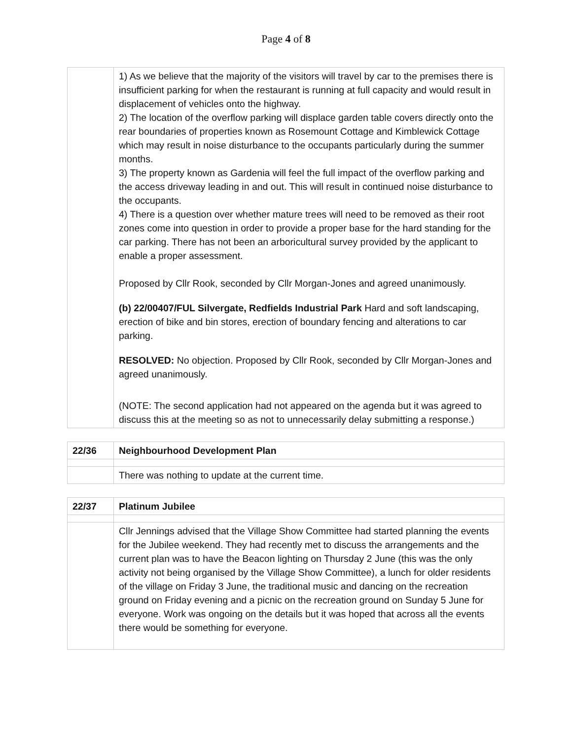Page 4 of 8
| | 1) As we believe that the majority of the visitors will travel by car to the premises there is insufficient parking for when the restaurant is running at full capacity and would result in displacement of vehicles onto the highway. 2) The location of the overflow parking will displace garden table covers directly onto the rear boundaries of properties known as Rosemount Cottage and Kimblewick Cottage which may result in noise disturbance to the occupants particularly during the summer months. 3) The property known as Gardenia will feel the full impact of the overflow parking and the access driveway leading in and out. This will result in continued noise disturbance to the occupants. 4) There is a question over whether mature trees will need to be removed as their root zones come into question in order to provide a proper base for the hard standing for the car parking. There has not been an arboricultural survey provided by the applicant to enable a proper assessment. Proposed by Cllr Rook, seconded by Cllr Morgan-Jones and agreed unanimously. (b) 22/00407/FUL Silvergate, Redfields Industrial Park Hard and soft landscaping, erection of bike and bin stores, erection of boundary fencing and alterations to car parking. RESOLVED: No objection. Proposed by Cllr Rook, seconded by Cllr Morgan-Jones and agreed unanimously. (NOTE: The second application had not appeared on the agenda but it was agreed to discuss this at the meeting so as not to unnecessarily delay submitting a response.) |
| 22/36 | Neighbourhood Development Plan |
| | There was nothing to update at the current time. |
| 22/37 | Platinum Jubilee |
| | Cllr Jennings advised that the Village Show Committee had started planning the events for the Jubilee weekend. They had recently met to discuss the arrangements and the current plan was to have the Beacon lighting on Thursday 2 June (this was the only activity not being organised by the Village Show Committee), a lunch for older residents of the village on Friday 3 June, the traditional music and dancing on the recreation ground on Friday evening and a picnic on the recreation ground on Sunday 5 June for everyone. Work was ongoing on the details but it was hoped that across all the events there would be something for everyone. |